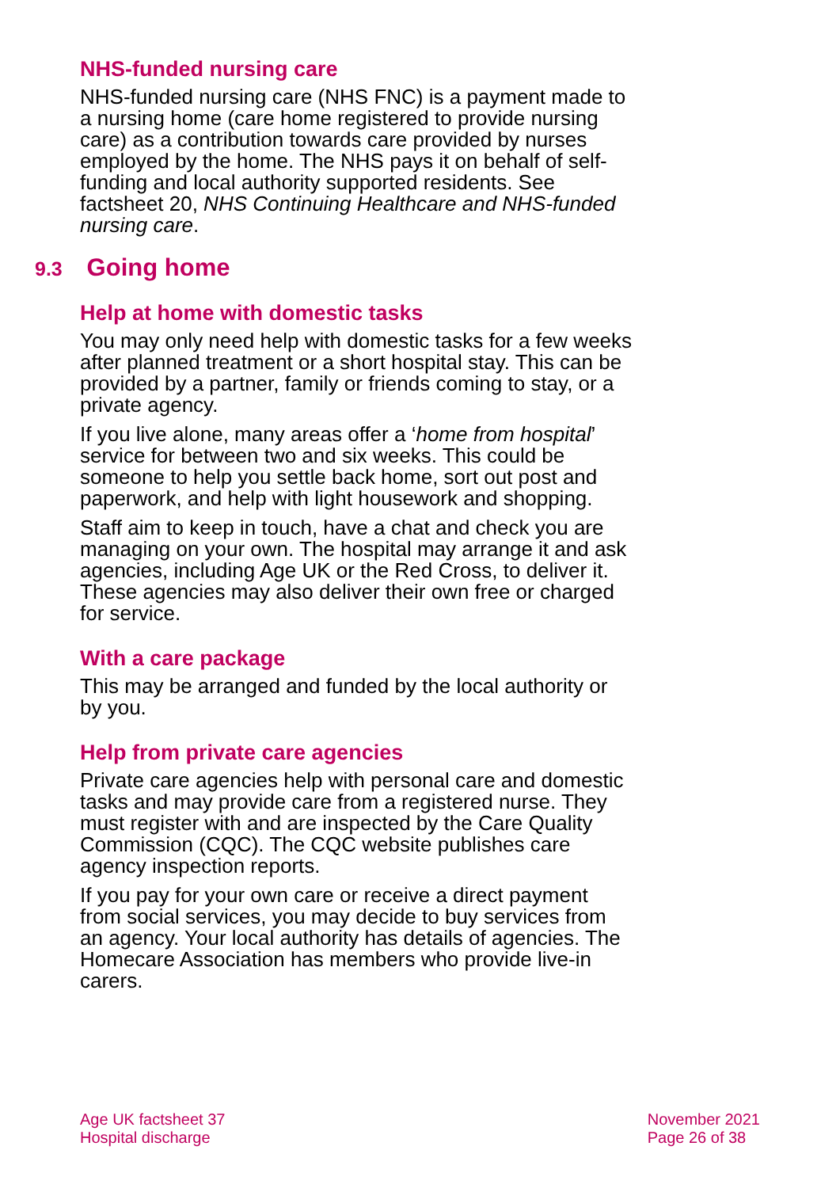NHS-funded nursing care
NHS-funded nursing care (NHS FNC) is a payment made to a nursing home (care home registered to provide nursing care) as a contribution towards care provided by nurses employed by the home. The NHS pays it on behalf of self-funding and local authority supported residents. See factsheet 20, NHS Continuing Healthcare and NHS-funded nursing care.
9.3 Going home
Help at home with domestic tasks
You may only need help with domestic tasks for a few weeks after planned treatment or a short hospital stay. This can be provided by a partner, family or friends coming to stay, or a private agency.
If you live alone, many areas offer a ‘home from hospital’ service for between two and six weeks. This could be someone to help you settle back home, sort out post and paperwork, and help with light housework and shopping.
Staff aim to keep in touch, have a chat and check you are managing on your own. The hospital may arrange it and ask agencies, including Age UK or the Red Cross, to deliver it. These agencies may also deliver their own free or charged for service.
With a care package
This may be arranged and funded by the local authority or by you.
Help from private care agencies
Private care agencies help with personal care and domestic tasks and may provide care from a registered nurse. They must register with and are inspected by the Care Quality Commission (CQC). The CQC website publishes care agency inspection reports.
If you pay for your own care or receive a direct payment from social services, you may decide to buy services from an agency. Your local authority has details of agencies. The Homecare Association has members who provide live-in carers.
Age UK factsheet 37
Hospital discharge
November 2021
Page 26 of 38